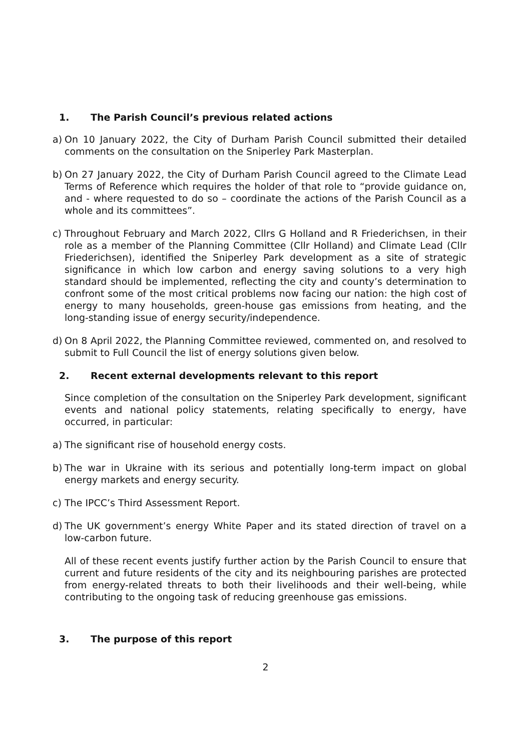1. The Parish Council’s previous related actions
a) On 10 January 2022, the City of Durham Parish Council submitted their detailed comments on the consultation on the Sniperley Park Masterplan.
b) On 27 January 2022, the City of Durham Parish Council agreed to the Climate Lead Terms of Reference which requires the holder of that role to “provide guidance on, and - where requested to do so – coordinate the actions of the Parish Council as a whole and its committees”.
c) Throughout February and March 2022, Cllrs G Holland and R Friederichsen, in their role as a member of the Planning Committee (Cllr Holland) and Climate Lead (Cllr Friederichsen), identified the Sniperley Park development as a site of strategic significance in which low carbon and energy saving solutions to a very high standard should be implemented, reflecting the city and county’s determination to confront some of the most critical problems now facing our nation: the high cost of energy to many households, green-house gas emissions from heating, and the long-standing issue of energy security/independence.
d) On 8 April 2022, the Planning Committee reviewed, commented on, and resolved to submit to Full Council the list of energy solutions given below.
2. Recent external developments relevant to this report
Since completion of the consultation on the Sniperley Park development, significant events and national policy statements, relating specifically to energy, have occurred, in particular:
a) The significant rise of household energy costs.
b) The war in Ukraine with its serious and potentially long-term impact on global energy markets and energy security.
c) The IPCC’s Third Assessment Report.
d) The UK government’s energy White Paper and its stated direction of travel on a low-carbon future.
All of these recent events justify further action by the Parish Council to ensure that current and future residents of the city and its neighbouring parishes are protected from energy-related threats to both their livelihoods and their well-being, while contributing to the ongoing task of reducing greenhouse gas emissions.
3. The purpose of this report
2